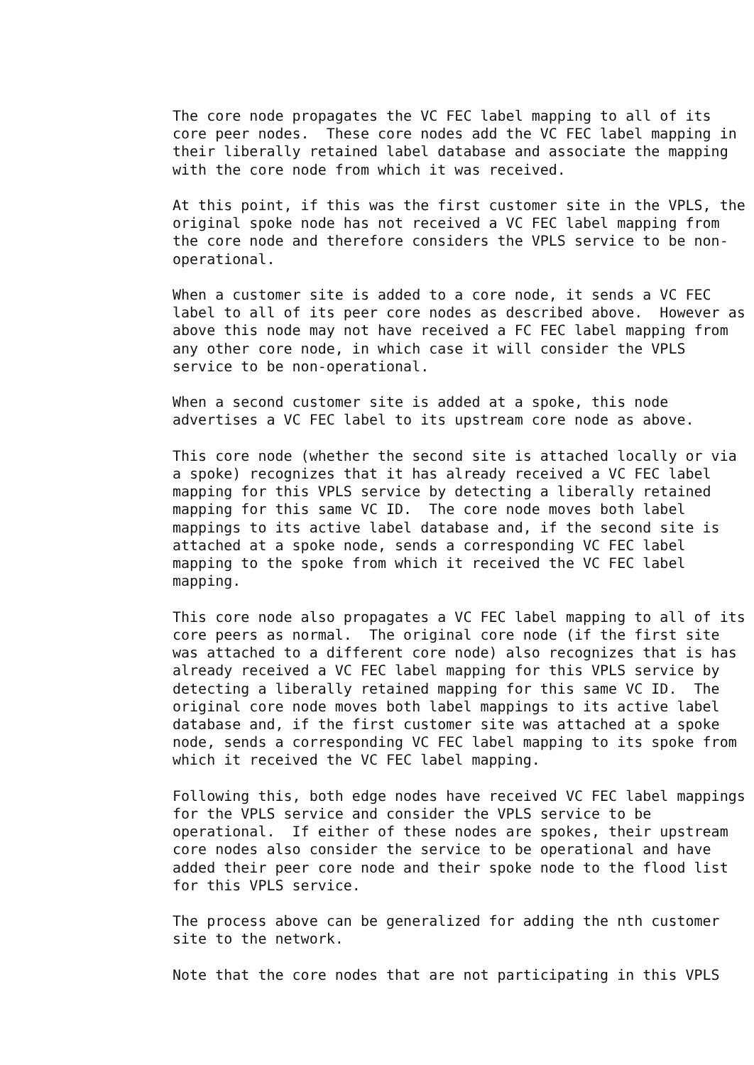The core node propagates the VC FEC label mapping to all of its
core peer nodes.  These core nodes add the VC FEC label mapping in
their liberally retained label database and associate the mapping
with the core node from which it was received.

At this point, if this was the first customer site in the VPLS, the
original spoke node has not received a VC FEC label mapping from
the core node and therefore considers the VPLS service to be non-
operational.

When a customer site is added to a core node, it sends a VC FEC
label to all of its peer core nodes as described above.  However as
above this node may not have received a FC FEC label mapping from
any other core node, in which case it will consider the VPLS
service to be non-operational.

When a second customer site is added at a spoke, this node
advertises a VC FEC label to its upstream core node as above.

This core node (whether the second site is attached locally or via
a spoke) recognizes that it has already received a VC FEC label
mapping for this VPLS service by detecting a liberally retained
mapping for this same VC ID.  The core node moves both label
mappings to its active label database and, if the second site is
attached at a spoke node, sends a corresponding VC FEC label
mapping to the spoke from which it received the VC FEC label
mapping.

This core node also propagates a VC FEC label mapping to all of its
core peers as normal.  The original core node (if the first site
was attached to a different core node) also recognizes that is has
already received a VC FEC label mapping for this VPLS service by
detecting a liberally retained mapping for this same VC ID.  The
original core node moves both label mappings to its active label
database and, if the first customer site was attached at a spoke
node, sends a corresponding VC FEC label mapping to its spoke from
which it received the VC FEC label mapping.

Following this, both edge nodes have received VC FEC label mappings
for the VPLS service and consider the VPLS service to be
operational.  If either of these nodes are spokes, their upstream
core nodes also consider the service to be operational and have
added their peer core node and their spoke node to the flood list
for this VPLS service.

The process above can be generalized for adding the nth customer
site to the network.

Note that the core nodes that are not participating in this VPLS